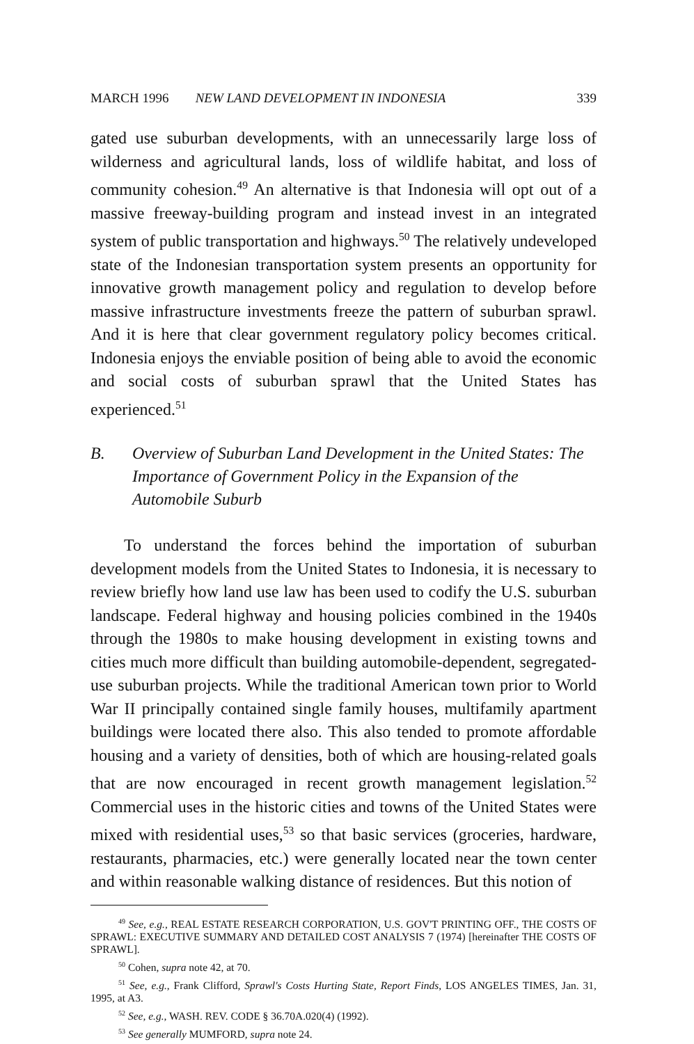MARCH 1996 NEW LAND DEVELOPMENT IN INDONESIA 339
gated use suburban developments, with an unnecessarily large loss of wilderness and agricultural lands, loss of wildlife habitat, and loss of community cohesion.<sup>49</sup> An alternative is that Indonesia will opt out of a massive freeway-building program and instead invest in an integrated system of public transportation and highways.<sup>50</sup> The relatively undeveloped state of the Indonesian transportation system presents an opportunity for innovative growth management policy and regulation to develop before massive infrastructure investments freeze the pattern of suburban sprawl. And it is here that clear government regulatory policy becomes critical. Indonesia enjoys the enviable position of being able to avoid the economic and social costs of suburban sprawl that the United States has experienced.<sup>51</sup>
B. Overview of Suburban Land Development in the United States: The Importance of Government Policy in the Expansion of the Automobile Suburb
To understand the forces behind the importation of suburban development models from the United States to Indonesia, it is necessary to review briefly how land use law has been used to codify the U.S. suburban landscape. Federal highway and housing policies combined in the 1940s through the 1980s to make housing development in existing towns and cities much more difficult than building automobile-dependent, segregated-use suburban projects. While the traditional American town prior to World War II principally contained single family houses, multifamily apartment buildings were located there also. This also tended to promote affordable housing and a variety of densities, both of which are housing-related goals that are now encouraged in recent growth management legislation.<sup>52</sup> Commercial uses in the historic cities and towns of the United States were mixed with residential uses,<sup>53</sup> so that basic services (groceries, hardware, restaurants, pharmacies, etc.) were generally located near the town center and within reasonable walking distance of residences. But this notion of
<sup>49</sup> See, e.g., REAL ESTATE RESEARCH CORPORATION, U.S. GOV'T PRINTING OFF., THE COSTS OF SPRAWL: EXECUTIVE SUMMARY AND DETAILED COST ANALYSIS 7 (1974) [hereinafter THE COSTS OF SPRAWL].
<sup>50</sup> Cohen, supra note 42, at 70.
<sup>51</sup> See, e.g., Frank Clifford, Sprawl's Costs Hurting State, Report Finds, LOS ANGELES TIMES, Jan. 31, 1995, at A3.
<sup>52</sup> See, e.g., WASH. REV. CODE § 36.70A.020(4) (1992).
<sup>53</sup> See generally MUMFORD, supra note 24.